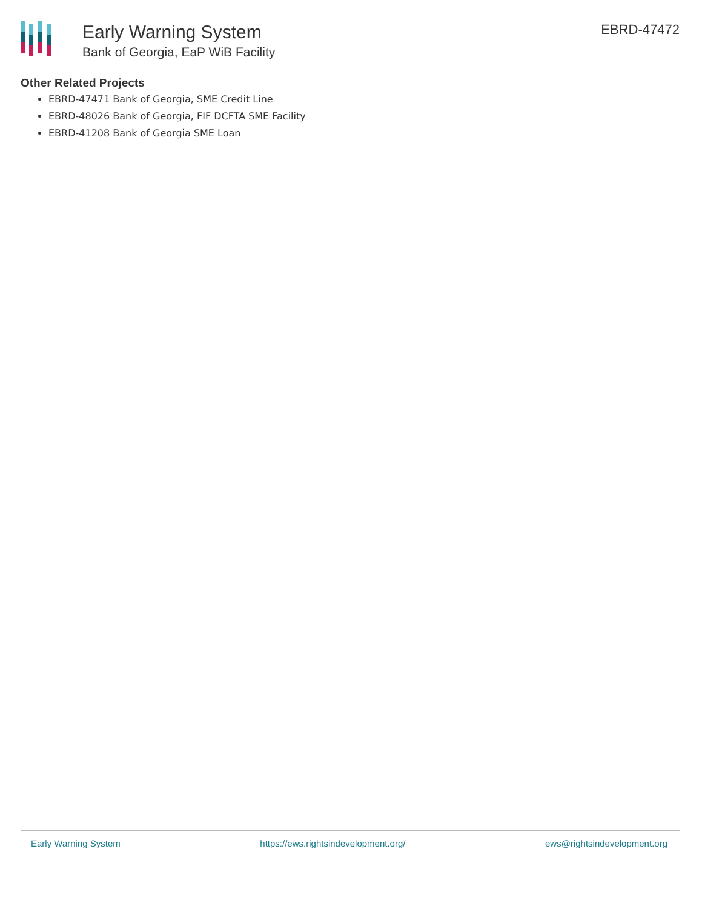Early Warning System
Bank of Georgia, EaP WiB Facility
EBRD-47472
Other Related Projects
EBRD-47471 Bank of Georgia, SME Credit Line
EBRD-48026 Bank of Georgia, FIF DCFTA SME Facility
EBRD-41208 Bank of Georgia SME Loan
Early Warning System https://ews.rightsindevelopment.org/ ews@rightsindevelopment.org